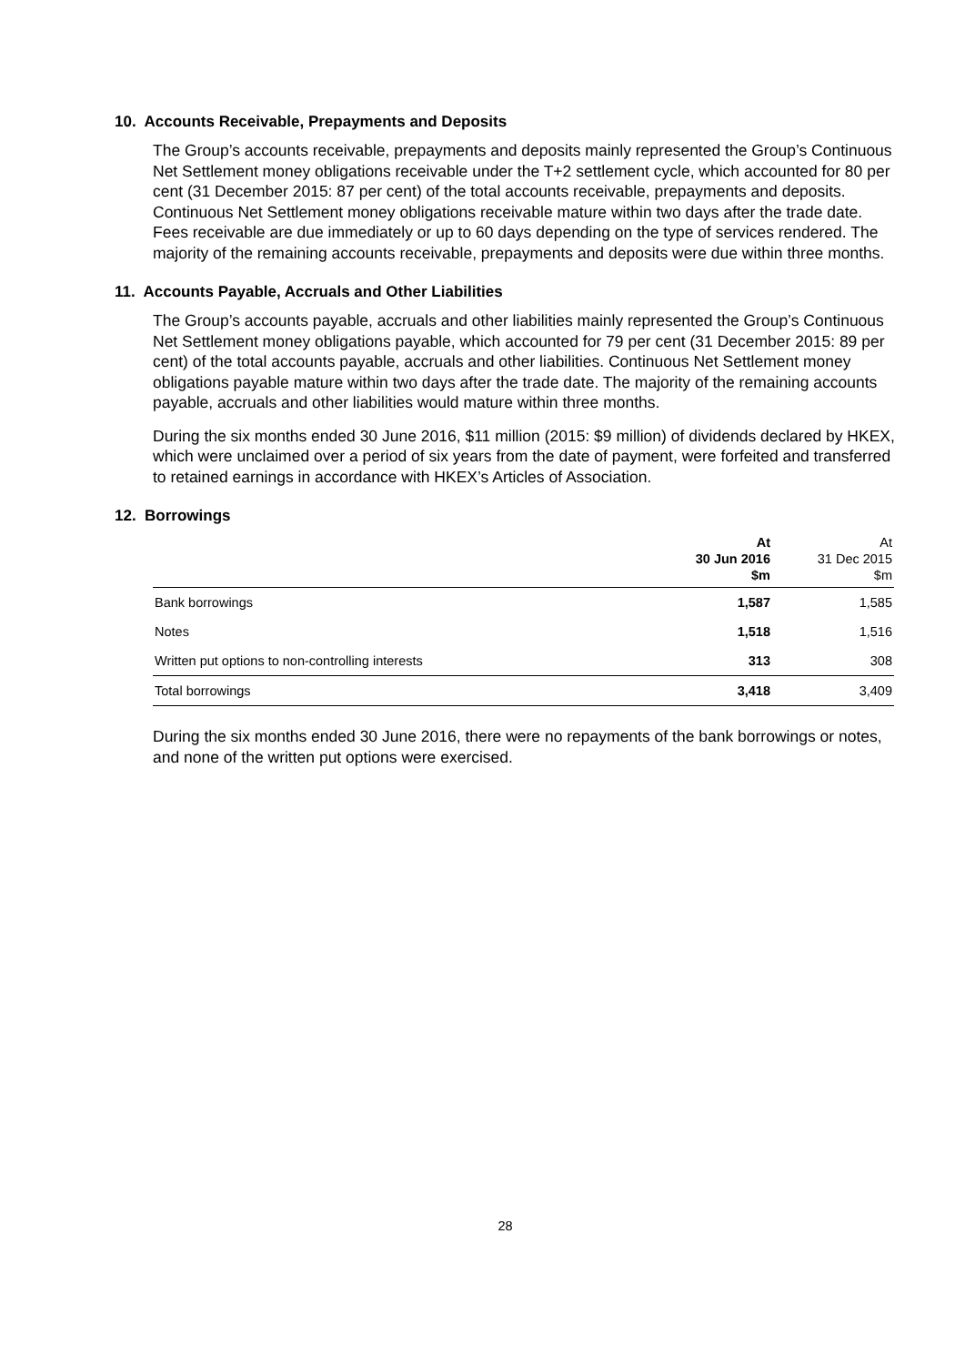10. Accounts Receivable, Prepayments and Deposits
The Group’s accounts receivable, prepayments and deposits mainly represented the Group’s Continuous Net Settlement money obligations receivable under the T+2 settlement cycle, which accounted for 80 per cent (31 December 2015: 87 per cent) of the total accounts receivable, prepayments and deposits. Continuous Net Settlement money obligations receivable mature within two days after the trade date. Fees receivable are due immediately or up to 60 days depending on the type of services rendered. The majority of the remaining accounts receivable, prepayments and deposits were due within three months.
11. Accounts Payable, Accruals and Other Liabilities
The Group’s accounts payable, accruals and other liabilities mainly represented the Group’s Continuous Net Settlement money obligations payable, which accounted for 79 per cent (31 December 2015: 89 per cent) of the total accounts payable, accruals and other liabilities. Continuous Net Settlement money obligations payable mature within two days after the trade date. The majority of the remaining accounts payable, accruals and other liabilities would mature within three months.
During the six months ended 30 June 2016, $11 million (2015: $9 million) of dividends declared by HKEX, which were unclaimed over a period of six years from the date of payment, were forfeited and transferred to retained earnings in accordance with HKEX’s Articles of Association.
12. Borrowings
| | At 30 Jun 2016 $m | At 31 Dec 2015 $m |
| --- | --- | --- |
| Bank borrowings | 1,587 | 1,585 |
| Notes | 1,518 | 1,516 |
| Written put options to non-controlling interests | 313 | 308 |
| Total borrowings | 3,418 | 3,409 |
During the six months ended 30 June 2016, there were no repayments of the bank borrowings or notes, and none of the written put options were exercised.
28